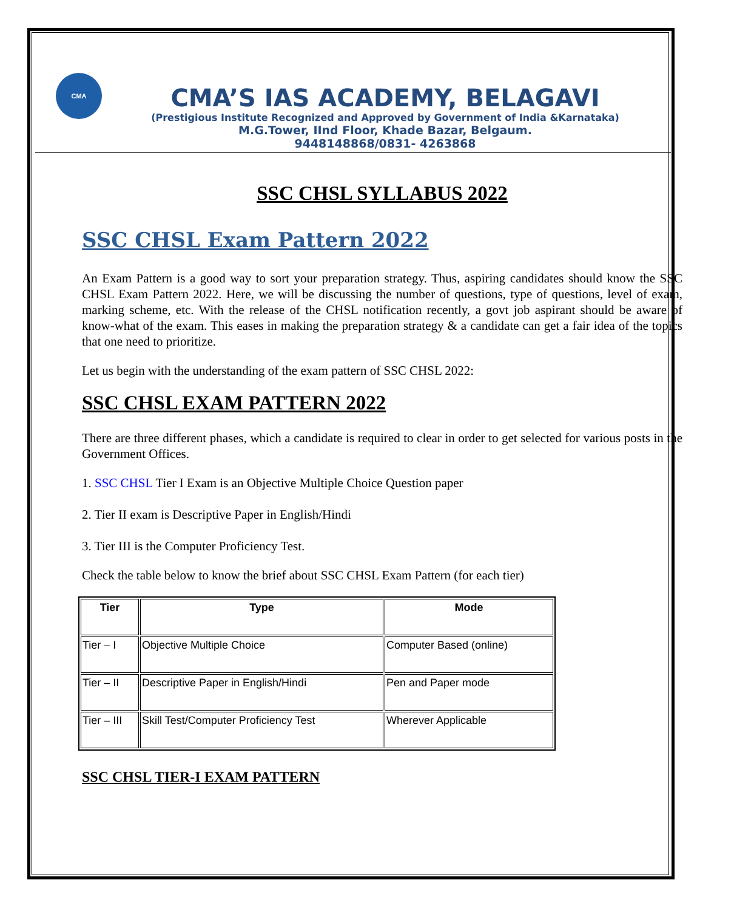CMA
CMA’S IAS ACADEMY, BELAGAVI
(Prestigious Institute Recognized and Approved by Government of India &Karnataka)
M.G.Tower, IInd Floor, Khade Bazar, Belgaum.
9448148868/0831- 4263868
SSC CHSL SYLLABUS 2022
SSC CHSL Exam Pattern 2022
An Exam Pattern is a good way to sort your preparation strategy. Thus, aspiring candidates should know the SSC CHSL Exam Pattern 2022. Here, we will be discussing the number of questions, type of questions, level of exam, marking scheme, etc. With the release of the CHSL notification recently, a govt job aspirant should be aware of know-what of the exam. This eases in making the preparation strategy & a candidate can get a fair idea of the topics that one need to prioritize.
Let us begin with the understanding of the exam pattern of SSC CHSL 2022:
SSC CHSL EXAM PATTERN 2022
There are three different phases, which a candidate is required to clear in order to get selected for various posts in the Government Offices.
1. SSC CHSL Tier I Exam is an Objective Multiple Choice Question paper
2. Tier II exam is Descriptive Paper in English/Hindi
3. Tier III is the Computer Proficiency Test.
Check the table below to know the brief about SSC CHSL Exam Pattern (for each tier)
| Tier | Type | Mode |
| --- | --- | --- |
| Tier – I | Objective Multiple Choice | Computer Based (online) |
| Tier – II | Descriptive Paper in English/Hindi | Pen and Paper mode |
| Tier – III | Skill Test/Computer Proficiency Test | Wherever Applicable |
SSC CHSL TIER-I EXAM PATTERN